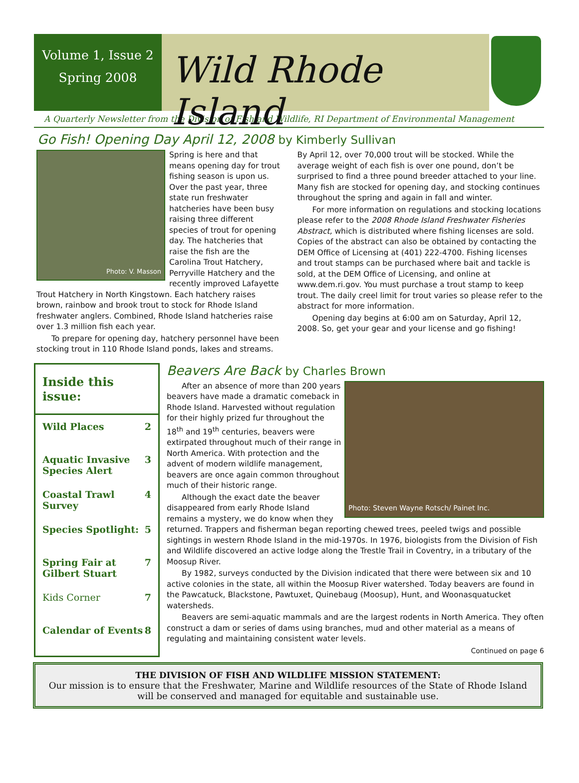Volume 1, Issue 2
Spring 2008
Wild Rhode Island
A Quarterly Newsletter from the Division of Fish and Wildlife, RI Department of Environmental Management
Go Fish! Opening Day April 12, 2008 by Kimberly Sullivan
Photo: V. Masson
Spring is here and that means opening day for trout fishing season is upon us. Over the past year, three state run freshwater hatcheries have been busy raising three different species of trout for opening day. The hatcheries that raise the fish are the Carolina Trout Hatchery, Perryville Hatchery and the recently improved Lafayette Trout Hatchery in North Kingstown. Each hatchery raises brown, rainbow and brook trout to stock for Rhode Island freshwater anglers. Combined, Rhode Island hatcheries raise over 1.3 million fish each year.
To prepare for opening day, hatchery personnel have been stocking trout in 110 Rhode Island ponds, lakes and streams.
By April 12, over 70,000 trout will be stocked. While the average weight of each fish is over one pound, don’t be surprised to find a three pound breeder attached to your line. Many fish are stocked for opening day, and stocking continues throughout the spring and again in fall and winter.
For more information on regulations and stocking locations please refer to the 2008 Rhode Island Freshwater Fisheries Abstract, which is distributed where fishing licenses are sold. Copies of the abstract can also be obtained by contacting the DEM Office of Licensing at (401) 222-4700. Fishing licenses and trout stamps can be purchased where bait and tackle is sold, at the DEM Office of Licensing, and online at www.dem.ri.gov. You must purchase a trout stamp to keep trout. The daily creel limit for trout varies so please refer to the abstract for more information.
Opening day begins at 6:00 am on Saturday, April 12, 2008. So, get your gear and your license and go fishing!
Inside this issue:
Wild Places 2
Aquatic Invasive Species Alert 3
Coastal Trawl Survey 4
Species Spotlight: 5
Spring Fair at Gilbert Stuart 7
Kids Corner 7
Calendar of Events 8
Beavers Are Back by Charles Brown
Photo: Steven Wayne Rotsch/ Painet Inc.
After an absence of more than 200 years beavers have made a dramatic comeback in Rhode Island. Harvested without regulation for their highly prized fur throughout the 18<sup>th</sup> and 19<sup>th</sup> centuries, beavers were extirpated throughout much of their range in North America. With protection and the advent of modern wildlife management, beavers are once again common throughout much of their historic range.
Although the exact date the beaver disappeared from early Rhode Island remains a mystery, we do know when they returned. Trappers and fisherman began reporting chewed trees, peeled twigs and possible sightings in western Rhode Island in the mid-1970s. In 1976, biologists from the Division of Fish and Wildlife discovered an active lodge along the Trestle Trail in Coventry, in a tributary of the Moosup River.
By 1982, surveys conducted by the Division indicated that there were between six and 10 active colonies in the state, all within the Moosup River watershed. Today beavers are found in the Pawcatuck, Blackstone, Pawtuxet, Quinebaug (Moosup), Hunt, and Woonasquatucket watersheds.
Beavers are semi-aquatic mammals and are the largest rodents in North America. They often construct a dam or series of dams using branches, mud and other material as a means of regulating and maintaining consistent water levels.
Continued on page 6
THE DIVISION OF FISH AND WILDLIFE MISSION STATEMENT:
Our mission is to ensure that the Freshwater, Marine and Wildlife resources of the State of Rhode Island will be conserved and managed for equitable and sustainable use.